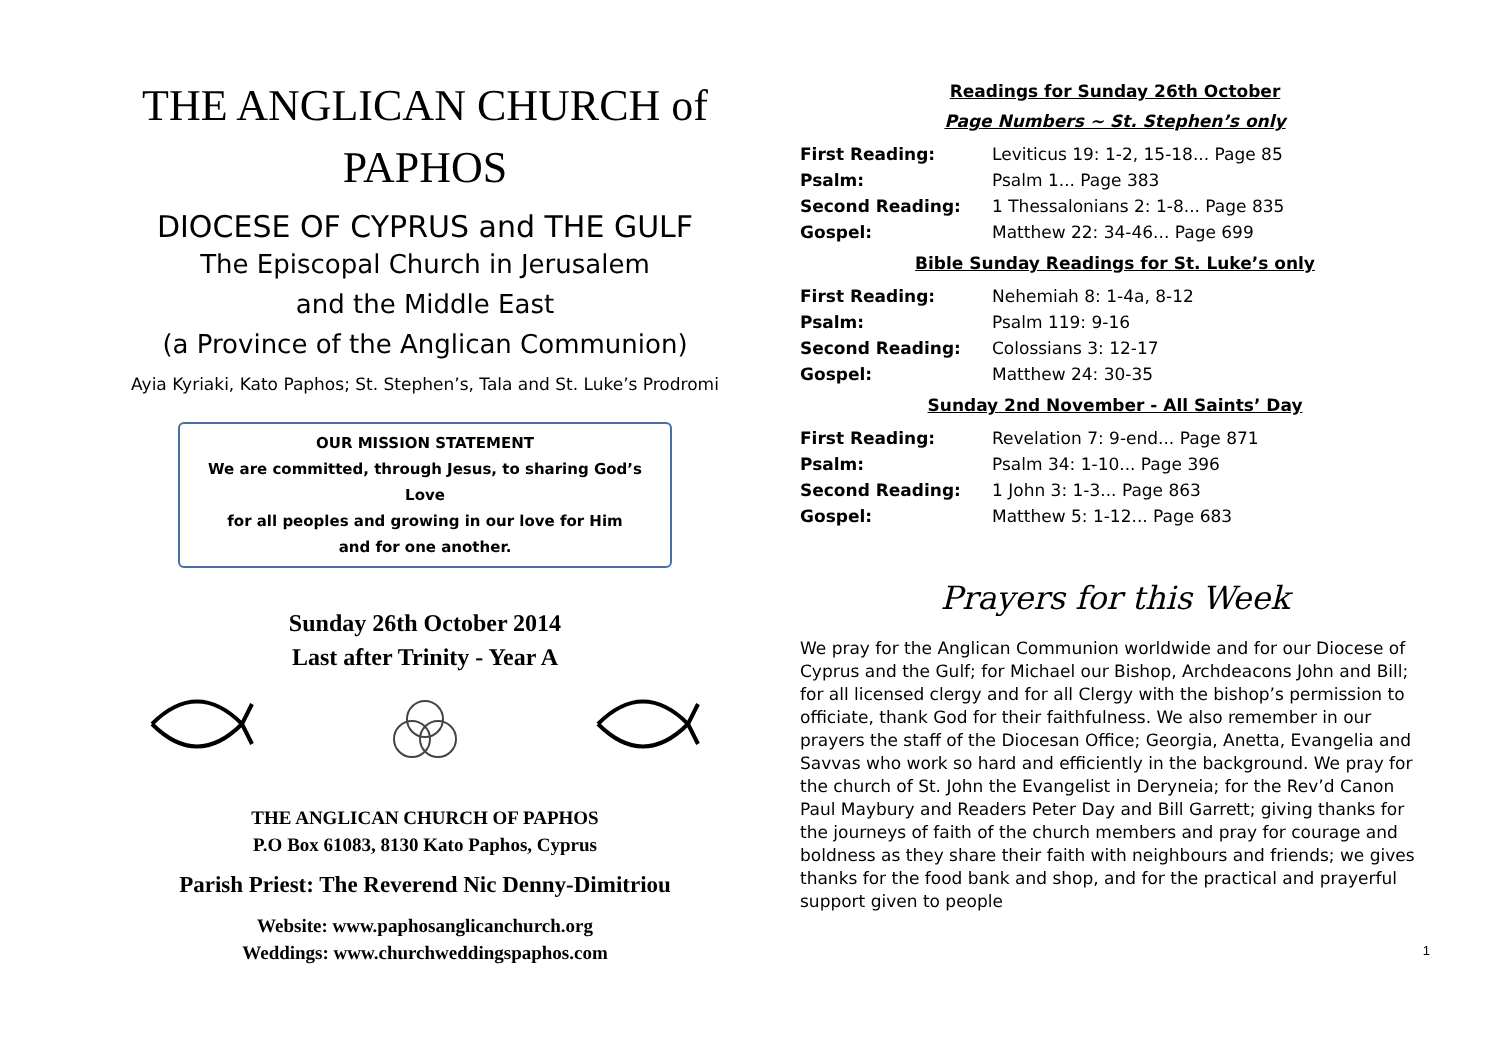THE ANGLICAN CHURCH of PAPHOS
DIOCESE OF CYPRUS and THE GULF
The Episcopal Church in Jerusalem
and the Middle East
(a Province of the Anglican Communion)
Ayia Kyriaki, Kato Paphos; St. Stephen’s, Tala and St. Luke’s Prodromi
OUR MISSION STATEMENT
We are committed, through Jesus, to sharing God’s Love
for all peoples and growing in our love for Him
and for one another.
Sunday 26th October 2014
Last after Trinity - Year A
THE ANGLICAN CHURCH OF PAPHOS
P.O Box 61083, 8130 Kato Paphos, Cyprus
Parish Priest: The Reverend Nic Denny-Dimitriou
Website: www.paphosanglicanchurch.org
Weddings: www.churchweddingspaphos.com
Readings for Sunday 26th October
Page Numbers ~ St. Stephen’s only
| First Reading: | Leviticus 19: 1-2, 15-18... Page 85 |
| Psalm: | Psalm 1... Page 383 |
| Second Reading: | 1 Thessalonians 2: 1-8... Page 835 |
| Gospel: | Matthew 22: 34-46... Page 699 |
Bible Sunday Readings for St. Luke’s only
| First Reading: | Nehemiah 8: 1-4a, 8-12 |
| Psalm: | Psalm 119: 9-16 |
| Second Reading: | Colossians 3: 12-17 |
| Gospel: | Matthew 24: 30-35 |
Sunday 2nd November - All Saints’ Day
| First Reading: | Revelation 7: 9-end... Page 871 |
| Psalm: | Psalm 34: 1-10... Page 396 |
| Second Reading: | 1 John 3: 1-3... Page 863 |
| Gospel: | Matthew 5: 1-12... Page 683 |
Prayers for this Week
We pray for the Anglican Communion worldwide and for our Diocese of Cyprus and the Gulf; for Michael our Bishop, Archdeacons John and Bill; for all licensed clergy and for all Clergy with the bishop’s permission to officiate, thank God for their faithfulness. We also remember in our prayers the staff of the Diocesan Office; Georgia, Anetta, Evangelia and Savvas who work so hard and efficiently in the background. We pray for the church of St. John the Evangelist in Deryneia; for the Rev’d Canon Paul Maybury and Readers Peter Day and Bill Garrett; giving thanks for the journeys of faith of the church members and pray for courage and boldness as they share their faith with neighbours and friends; we gives thanks for the food bank and shop, and for the practical and prayerful support given to people
1